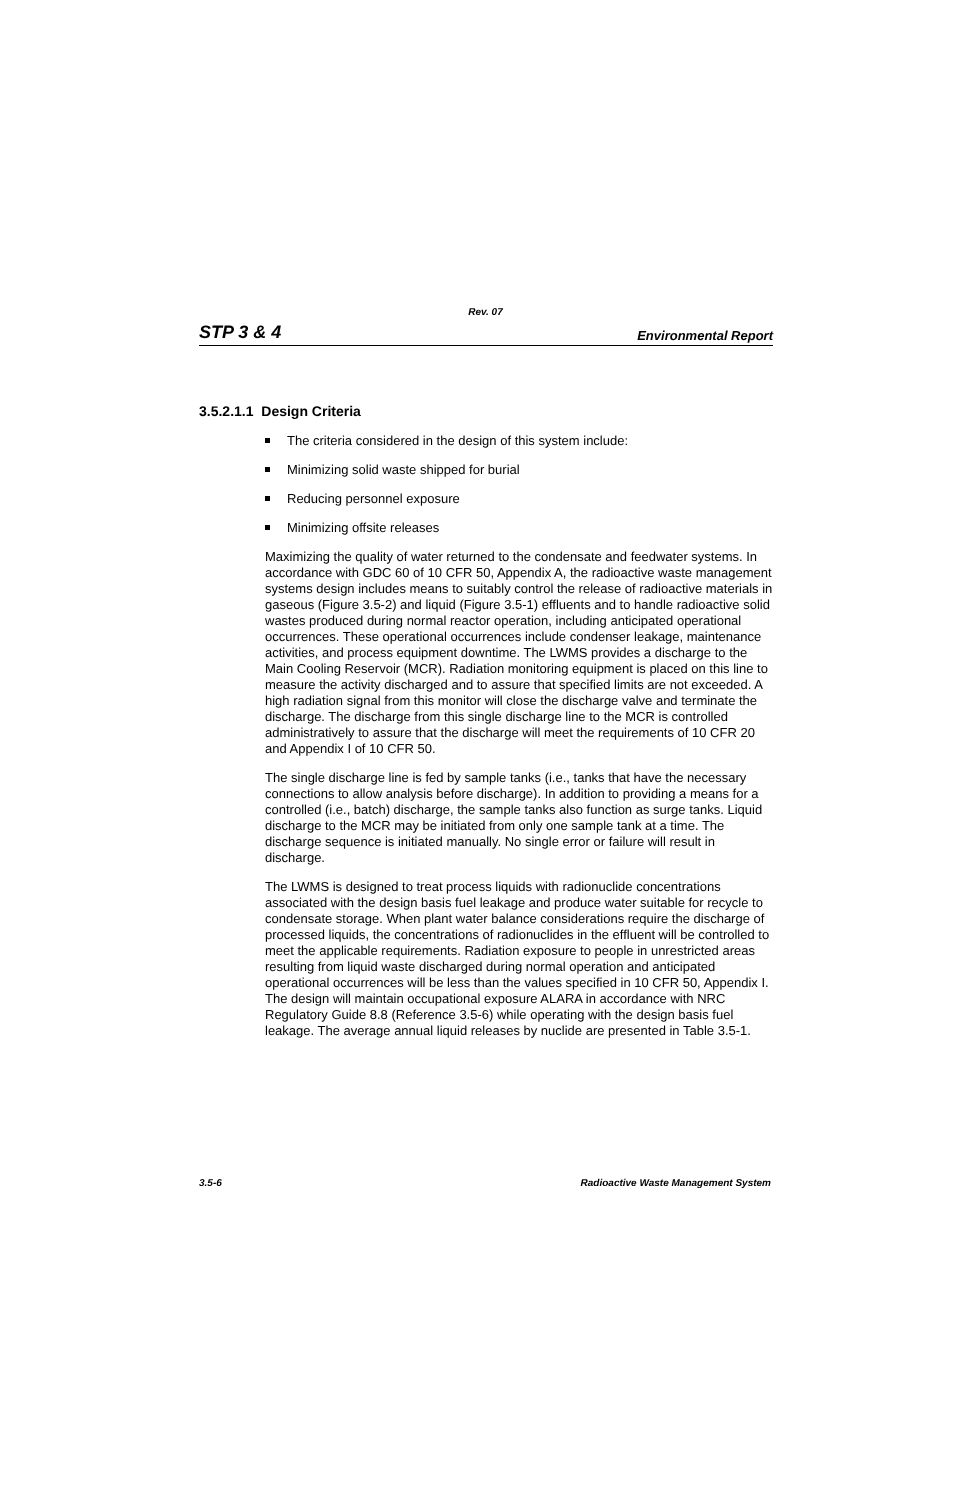Rev. 07
STP 3 & 4 Environmental Report
3.5.2.1.1 Design Criteria
The criteria considered in the design of this system include:
Minimizing solid waste shipped for burial
Reducing personnel exposure
Minimizing offsite releases
Maximizing the quality of water returned to the condensate and feedwater systems. In accordance with GDC 60 of 10 CFR 50, Appendix A, the radioactive waste management systems design includes means to suitably control the release of radioactive materials in gaseous (Figure 3.5-2) and liquid (Figure 3.5-1) effluents and to handle radioactive solid wastes produced during normal reactor operation, including anticipated operational occurrences. These operational occurrences include condenser leakage, maintenance activities, and process equipment downtime. The LWMS provides a discharge to the Main Cooling Reservoir (MCR). Radiation monitoring equipment is placed on this line to measure the activity discharged and to assure that specified limits are not exceeded. A high radiation signal from this monitor will close the discharge valve and terminate the discharge. The discharge from this single discharge line to the MCR is controlled administratively to assure that the discharge will meet the requirements of 10 CFR 20 and Appendix I of 10 CFR 50.
The single discharge line is fed by sample tanks (i.e., tanks that have the necessary connections to allow analysis before discharge). In addition to providing a means for a controlled (i.e., batch) discharge, the sample tanks also function as surge tanks. Liquid discharge to the MCR may be initiated from only one sample tank at a time. The discharge sequence is initiated manually. No single error or failure will result in discharge.
The LWMS is designed to treat process liquids with radionuclide concentrations associated with the design basis fuel leakage and produce water suitable for recycle to condensate storage. When plant water balance considerations require the discharge of processed liquids, the concentrations of radionuclides in the effluent will be controlled to meet the applicable requirements. Radiation exposure to people in unrestricted areas resulting from liquid waste discharged during normal operation and anticipated operational occurrences will be less than the values specified in 10 CFR 50, Appendix I. The design will maintain occupational exposure ALARA in accordance with NRC Regulatory Guide 8.8 (Reference 3.5-6) while operating with the design basis fuel leakage. The average annual liquid releases by nuclide are presented in Table 3.5-1.
3.5-6 Radioactive Waste Management System